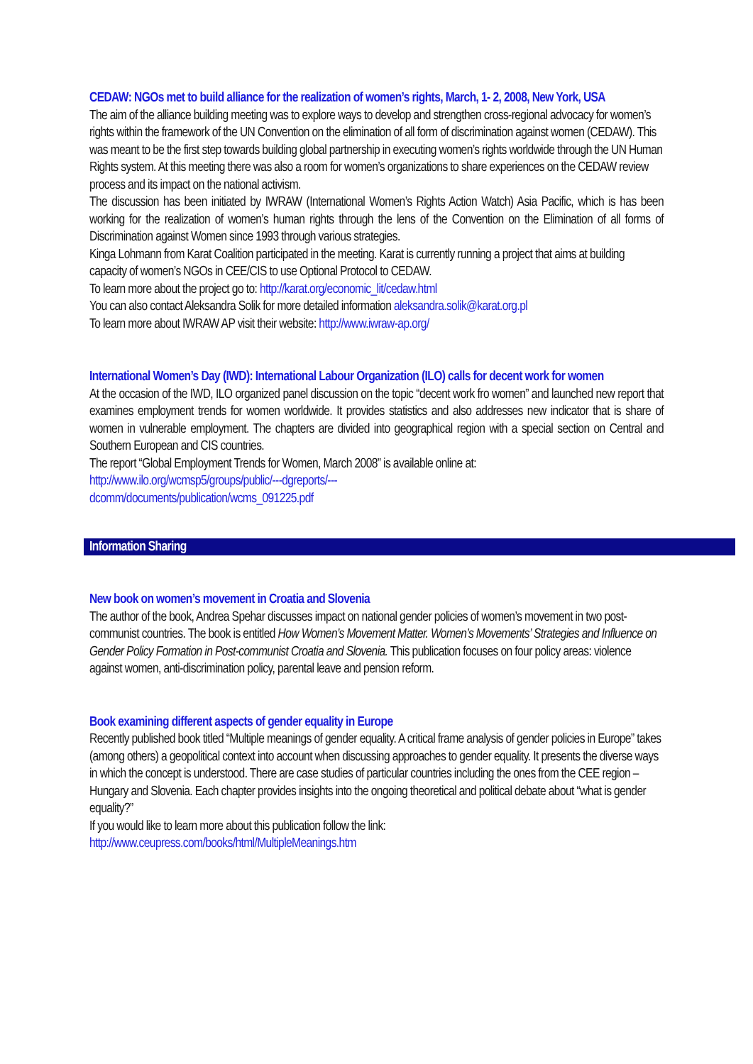CEDAW: NGOs met to build alliance for the realization of women’s rights, March, 1- 2, 2008, New York, USA
The aim of the alliance building meeting was to explore ways to develop and strengthen cross-regional advocacy for women’s rights within the framework of the UN Convention on the elimination of all form of discrimination against women (CEDAW). This was meant to be the first step towards building global partnership in executing women’s rights worldwide through the UN Human Rights system. At this meeting there was also a room for women’s organizations to share experiences on the CEDAW review process and its impact on the national activism.
The discussion has been initiated by IWRAW (International Women’s Rights Action Watch) Asia Pacific, which is has been working for the realization of women’s human rights through the lens of the Convention on the Elimination of all forms of Discrimination against Women since 1993 through various strategies.
Kinga Lohmann from Karat Coalition participated in the meeting. Karat is currently running a project that aims at building capacity of women’s NGOs in CEE/CIS to use Optional Protocol to CEDAW.
To learn more about the project go to: http://karat.org/economic_lit/cedaw.html
You can also contact Aleksandra Solik for more detailed information aleksandra.solik@karat.org.pl
To learn more about IWRAW AP visit their website: http://www.iwraw-ap.org/
International Women’s Day (IWD): International Labour Organization (ILO) calls for decent work for women
At the occasion of the IWD, ILO organized panel discussion on the topic “decent work fro women” and launched new report that examines employment trends for women worldwide. It provides statistics and also addresses new indicator that is share of women in vulnerable employment. The chapters are divided into geographical region with a special section on Central and Southern European and CIS countries.
The report “Global Employment Trends for Women, March 2008” is available online at:
http://www.ilo.org/wcmsp5/groups/public/---dgreports/---
dcomm/documents/publication/wcms_091225.pdf
Information Sharing
New book on women’s movement in Croatia and Slovenia
The author of the book, Andrea Spehar discusses impact on national gender policies of women’s movement in two post-communist countries. The book is entitled How Women’s Movement Matter. Women’s Movements’ Strategies and Influence on Gender Policy Formation in Post-communist Croatia and Slovenia. This publication focuses on four policy areas: violence against women, anti-discrimination policy, parental leave and pension reform.
Book examining different aspects of gender equality in Europe
Recently published book titled “Multiple meanings of gender equality. A critical frame analysis of gender policies in Europe” takes (among others) a geopolitical context into account when discussing approaches to gender equality. It presents the diverse ways in which the concept is understood. There are case studies of particular countries including the ones from the CEE region – Hungary and Slovenia. Each chapter provides insights into the ongoing theoretical and political debate about “what is gender equality?”
If you would like to learn more about this publication follow the link:
http://www.ceupress.com/books/html/MultipleMeanings.htm